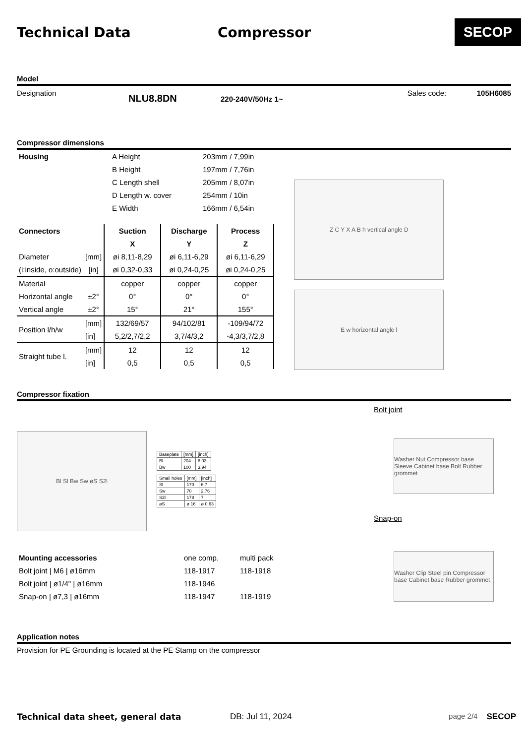Technical Data Compressor
SECOP
Model
Designation NLU8.8DN 220-240V/50Hz 1~ Sales code: 105H6085
Compressor dimensions
| Housing | A Height | 203mm / 7,99in |
| | B Height | 197mm / 7,76in |
| | C Length shell | 205mm / 8,07in |
| | D Length w. cover | 254mm / 10in |
| | E Width | 166mm / 6,54in |
| Connectors | | Suction | Discharge | Process |
| --- | --- | --- | --- | --- |
| | | X | Y | Z |
| Diameter | [mm] | øi 8,11-8,29 | øi 6,11-6,29 | øi 6,11-6,29 |
| (i:inside, o:outside) | [in] | øi 0,32-0,33 | øi 0,24-0,25 | øi 0,24-0,25 |
| Material | | copper | copper | copper |
| Horizontal angle | ±2° | 0° | 0° | 0° |
| Vertical angle | ±2° | 15° | 21° | 155° |
| Position l/h/w | [mm] | 132/69/57 | 94/102/81 | -109/94/72 |
| | [in] | 5,2/2,7/2,2 | 3,7/4/3,2 | -4,3/3,7/2,8 |
| Straight tube l. | [mm] | 12 | 12 | 12 |
| | [in] | 0,5 | 0,5 | 0,5 |
Z C Y X A B h vertical angle D
E w horizontal angle l
Compressor fixation
Bl Sl Bw Sw øS S2l
| Baseplate | [mm] | [inch] |
| Bl | 204 | 8.03 |
| Bw | 100 | 3.94 |
| Small holes | [mm] | [inch] |
| Sl | 170 | 6.7 |
| Sw | 70 | 2.76 |
| S2l | 178 | 7 |
| øS | ø 16 | ø 0.63 |
Bolt joint
Washer Nut Compressor base Sleeve Cabinet base Bolt Rubber grommet
Snap-on
| Mounting accessories | one comp. | multi pack |
| Bolt joint / M6 / ø16mm | 118-1917 | 118-1918 |
| Bolt joint / ø1/4" / ø16mm | 118-1946 | |
| Snap-on / ø7,3 / ø16mm | 118-1947 | 118-1919 |
Washer Clip Steel pin Compressor base Cabinet base Rubber grommet
Application notes
Provision for PE Grounding is located at the PE Stamp on the compressor
Technical data sheet, general data DB: Jul 11, 2024 page 2/4 SECOP